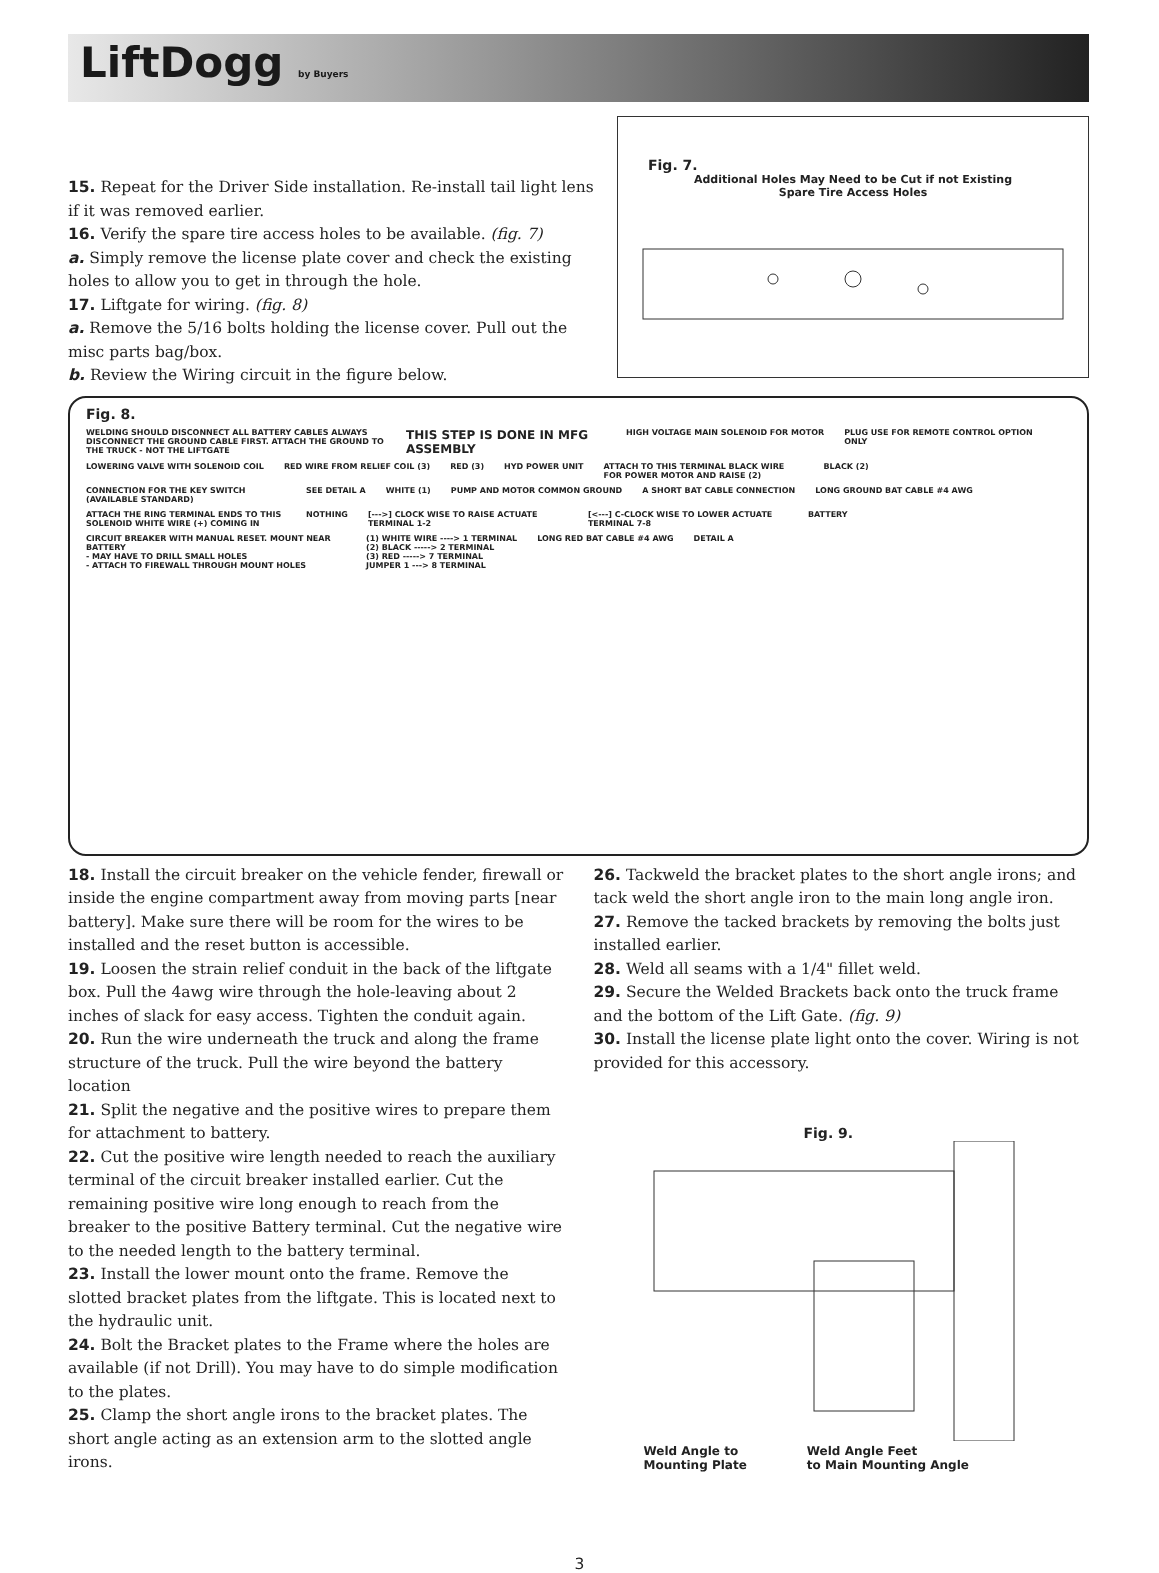LiftDogg by Buyers
15. Repeat for the Driver Side installation. Re-install tail light lens if it was removed earlier.
16. Verify the spare tire access holes to be available. (fig. 7)
a. Simply remove the license plate cover and check the existing holes to allow you to get in through the hole.
17. Liftgate for wiring. (fig. 8)
a. Remove the 5/16 bolts holding the license cover. Pull out the misc parts bag/box.
b. Review the Wiring circuit in the figure below.
Fig. 7.
Additional Holes May Need to be Cut if not Existing
Spare Tire Access Holes
Fig. 8.
WELDING SHOULD DISCONNECT ALL BATTERY CABLES ALWAYS DISCONNECT THE GROUND CABLE FIRST. ATTACH THE GROUND TO THE TRUCK - NOT THE LIFTGATE
THIS STEP IS DONE IN MFG ASSEMBLY
HIGH VOLTAGE MAIN SOLENOID FOR MOTOR
PLUG USE FOR REMOTE CONTROL OPTION ONLY
LOWERING VALVE WITH SOLENOID COIL
RED WIRE FROM RELIEF COIL (3)
RED (3)
HYD POWER UNIT
ATTACH TO THIS TERMINAL BLACK WIRE FOR POWER MOTOR AND RAISE (2)
BLACK (2)
CONNECTION FOR THE KEY SWITCH (AVAILABLE STANDARD)
SEE DETAIL A
WHITE (1)
PUMP AND MOTOR COMMON GROUND
A SHORT BAT CABLE CONNECTION
LONG GROUND BAT CABLE #4 AWG
ATTACH THE RING TERMINAL ENDS TO THIS SOLENOID WHITE WIRE (+) COMING IN
NOTHING
[--->] CLOCK WISE TO RAISE ACTUATE TERMINAL 1-2
[<---] C-CLOCK WISE TO LOWER ACTUATE TERMINAL 7-8
BATTERY
CIRCUIT BREAKER WITH MANUAL RESET. MOUNT NEAR BATTERY
- MAY HAVE TO DRILL SMALL HOLES
- ATTACH TO FIREWALL THROUGH MOUNT HOLES
(1) WHITE WIRE ----> 1 TERMINAL
(2) BLACK -----> 2 TERMINAL
(3) RED -----> 7 TERMINAL
JUMPER 1 ---> 8 TERMINAL
LONG RED BAT CABLE #4 AWG
DETAIL A
18. Install the circuit breaker on the vehicle fender, firewall or inside the engine compartment away from moving parts [near battery]. Make sure there will be room for the wires to be installed and the reset button is accessible.
19. Loosen the strain relief conduit in the back of the liftgate box. Pull the 4awg wire through the hole-leaving about 2 inches of slack for easy access. Tighten the conduit again.
20. Run the wire underneath the truck and along the frame structure of the truck. Pull the wire beyond the battery location
21. Split the negative and the positive wires to prepare them for attachment to battery.
22. Cut the positive wire length needed to reach the auxiliary terminal of the circuit breaker installed earlier. Cut the remaining positive wire long enough to reach from the breaker to the positive Battery terminal. Cut the negative wire to the needed length to the battery terminal.
23. Install the lower mount onto the frame. Remove the slotted bracket plates from the liftgate. This is located next to the hydraulic unit.
24. Bolt the Bracket plates to the Frame where the holes are available (if not Drill). You may have to do simple modification to the plates.
25. Clamp the short angle irons to the bracket plates. The short angle acting as an extension arm to the slotted angle irons.
26. Tackweld the bracket plates to the short angle irons; and tack weld the short angle iron to the main long angle iron.
27. Remove the tacked brackets by removing the bolts just installed earlier.
28. Weld all seams with a 1/4" fillet weld.
29. Secure the Welded Brackets back onto the truck frame and the bottom of the Lift Gate. (fig. 9)
30. Install the license plate light onto the cover. Wiring is not provided for this accessory.
Fig. 9.
Weld Angle to
Mounting Plate
Weld Angle Feet
to Main Mounting Angle
3